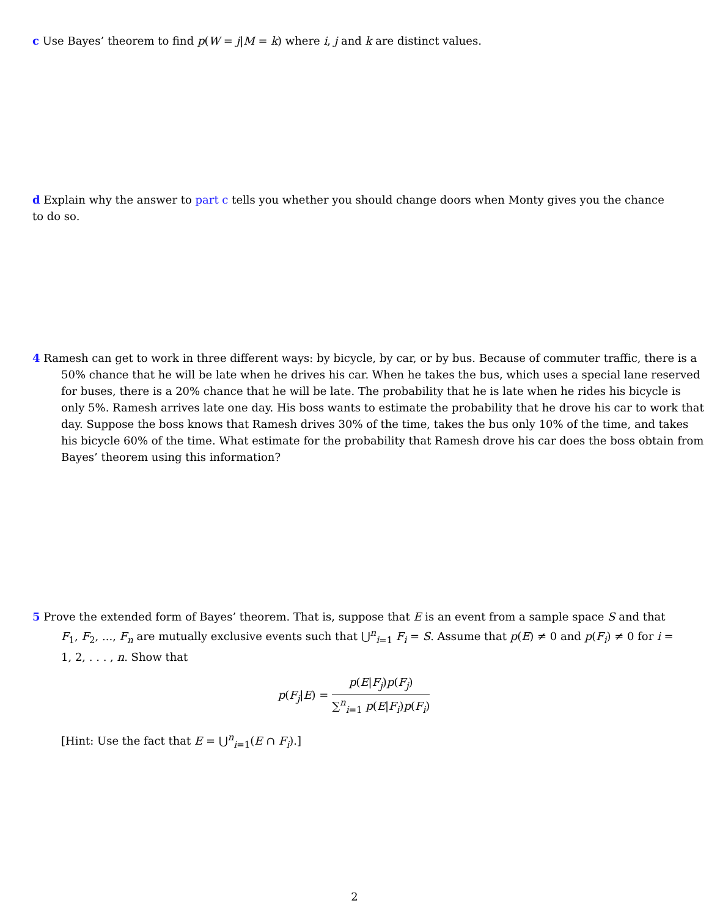c Use Bayes’ theorem to find p(W = j|M = k) where i, j and k are distinct values.
d Explain why the answer to part c tells you whether you should change doors when Monty gives you the chance to do so.
4 Ramesh can get to work in three different ways: by bicycle, by car, or by bus. Because of commuter traffic, there is a 50% chance that he will be late when he drives his car. When he takes the bus, which uses a special lane reserved for buses, there is a 20% chance that he will be late. The probability that he is late when he rides his bicycle is only 5%. Ramesh arrives late one day. His boss wants to estimate the probability that he drove his car to work that day. Suppose the boss knows that Ramesh drives 30% of the time, takes the bus only 10% of the time, and takes his bicycle 60% of the time. What estimate for the probability that Ramesh drove his car does the boss obtain from Bayes’ theorem using this information?
5 Prove the extended form of Bayes’ theorem. That is, suppose that E is an event from a sample space S and that F<sub>1</sub>, F<sub>2</sub>, ..., F<sub>n</sub> are mutually exclusive events such that ⋃<sup>n</sup><sub>i=1</sub> F<sub>i</sub> = S. Assume that p(E) ≠ 0 and p(F<sub>i</sub>) ≠ 0 for i = 1, 2, . . . , n. Show that
p(F<sub>j</sub>|E) = p(E|F<sub>j</sub>)p(F<sub>j</sub>) ∑<sup>n</sup><sub>i=1</sub> p(E|F<sub>i</sub>)p(F<sub>i</sub>)
[Hint: Use the fact that E = ⋃<sup>n</sup><sub>i=1</sub>(E ∩ F<sub>i</sub>).]
2